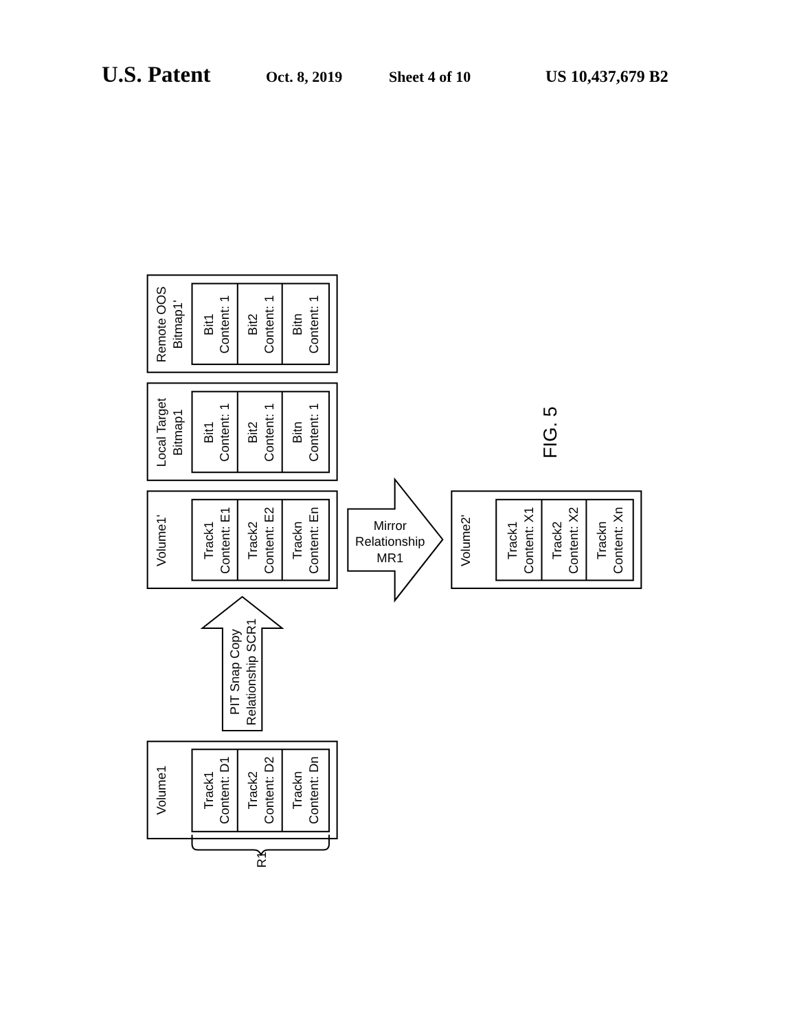U.S. Patent Oct. 8, 2019 Sheet 4 of 10 US 10,437,679 B2
Volume1
Track1
Content: D1
Track2
Content: D2
Trackn
Content: Dn
R1
PIT Snap Copy
Relationship SCR1
Volume1'
Track1
Content: E1
Track2
Content: E2
Trackn
Content: En
Mirror
Relationship
MR1
Local Target
Bitmap1
Bit1
Content: 1
Bit2
Content: 1
Bitn
Content: 1
Remote OOS
Bitmap1'
Bit1
Content: 1
Bit2
Content: 1
Bitn
Content: 1
Volume2'
Track1
Content: X1
Track2
Content: X2
Trackn
Content: Xn
FIG. 5